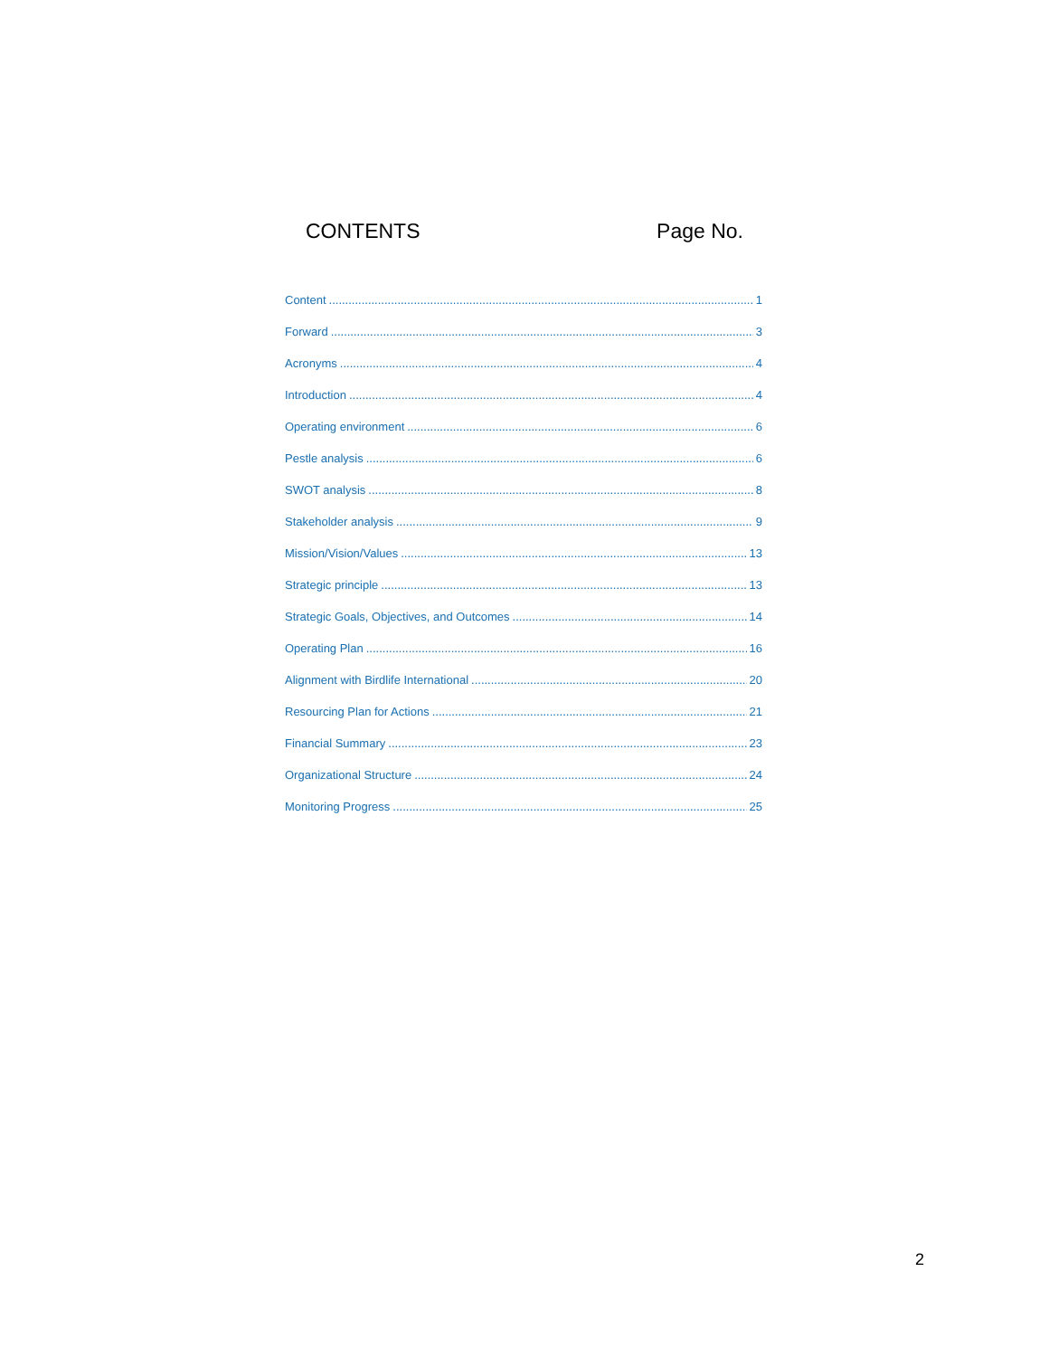CONTENTS Page No.
Content 1
Forward 3
Acronyms 4
Introduction 4
Operating environment 6
Pestle analysis 6
SWOT analysis 8
Stakeholder analysis 9
Mission/Vision/Values 13
Strategic principle 13
Strategic Goals, Objectives, and Outcomes 14
Operating Plan 16
Alignment with Birdlife International 20
Resourcing Plan for Actions 21
Financial Summary 23
Organizational Structure 24
Monitoring Progress 25
2